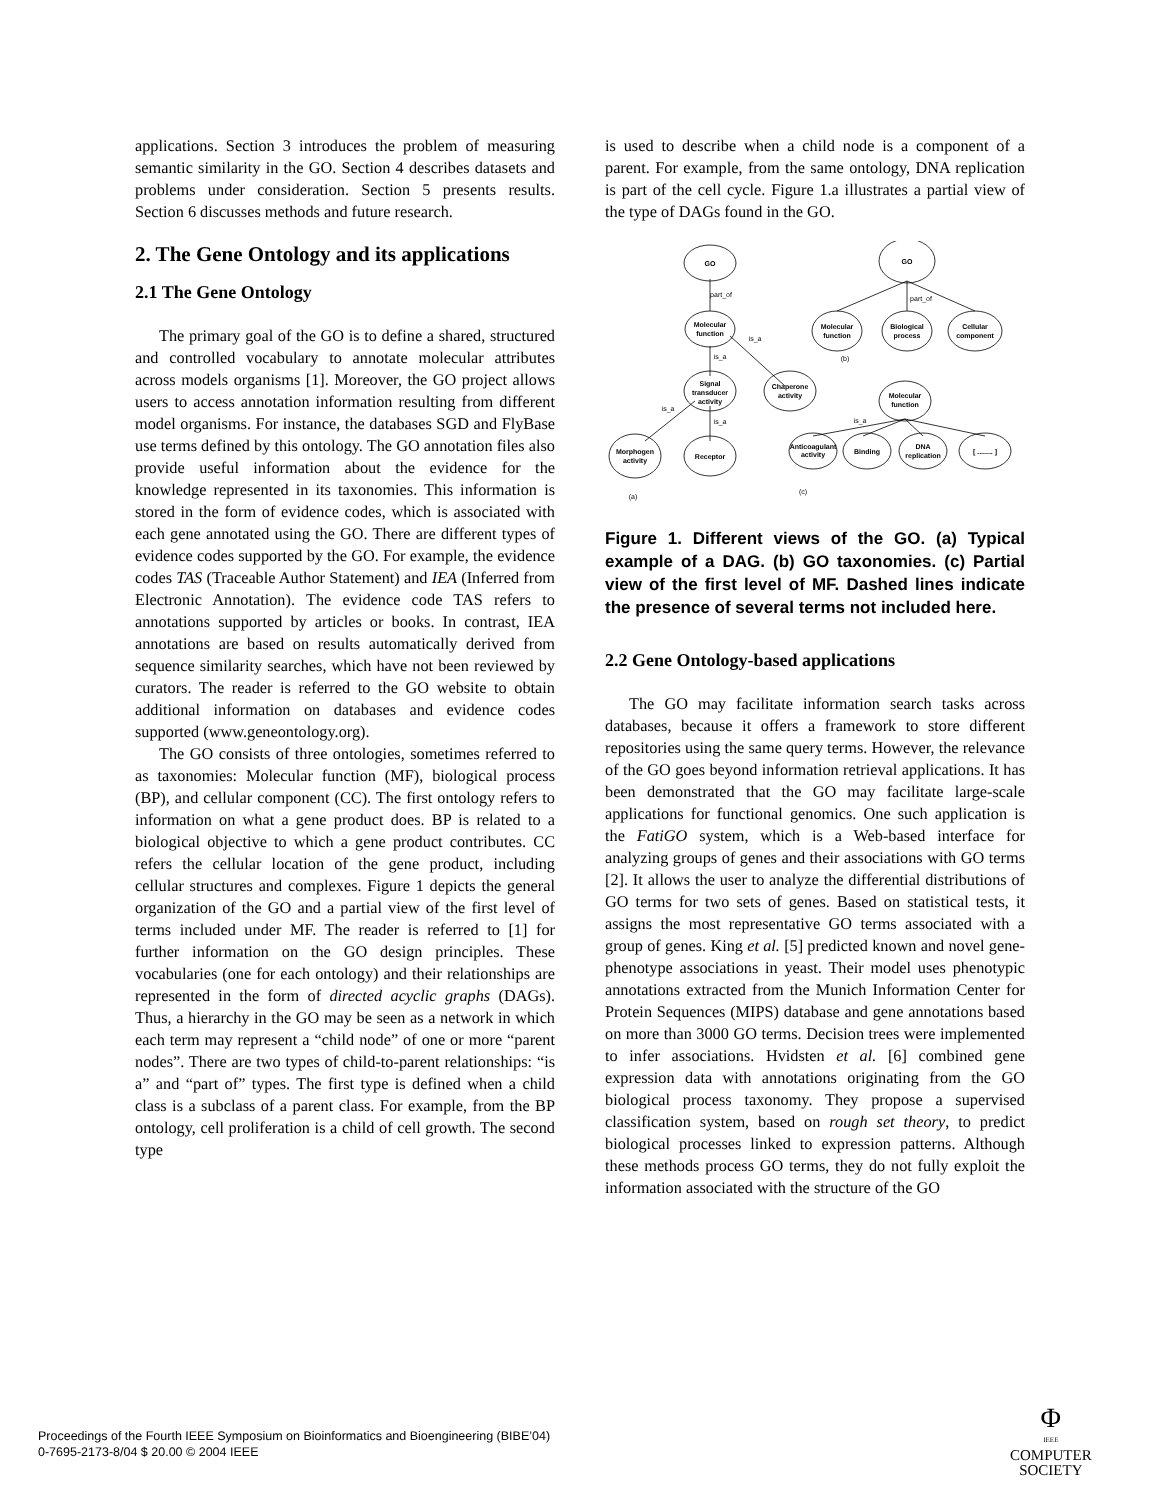applications. Section 3 introduces the problem of measuring semantic similarity in the GO. Section 4 describes datasets and problems under consideration. Section 5 presents results. Section 6 discusses methods and future research.
2. The Gene Ontology and its applications
2.1 The Gene Ontology
The primary goal of the GO is to define a shared, structured and controlled vocabulary to annotate molecular attributes across models organisms [1]. Moreover, the GO project allows users to access annotation information resulting from different model organisms. For instance, the databases SGD and FlyBase use terms defined by this ontology. The GO annotation files also provide useful information about the evidence for the knowledge represented in its taxonomies. This information is stored in the form of evidence codes, which is associated with each gene annotated using the GO. There are different types of evidence codes supported by the GO. For example, the evidence codes TAS (Traceable Author Statement) and IEA (Inferred from Electronic Annotation). The evidence code TAS refers to annotations supported by articles or books. In contrast, IEA annotations are based on results automatically derived from sequence similarity searches, which have not been reviewed by curators. The reader is referred to the GO website to obtain additional information on databases and evidence codes supported (www.geneontology.org).
The GO consists of three ontologies, sometimes referred to as taxonomies: Molecular function (MF), biological process (BP), and cellular component (CC). The first ontology refers to information on what a gene product does. BP is related to a biological objective to which a gene product contributes. CC refers the cellular location of the gene product, including cellular structures and complexes. Figure 1 depicts the general organization of the GO and a partial view of the first level of terms included under MF. The reader is referred to [1] for further information on the GO design principles. These vocabularies (one for each ontology) and their relationships are represented in the form of directed acyclic graphs (DAGs). Thus, a hierarchy in the GO may be seen as a network in which each term may represent a “child node” of one or more “parent nodes”. There are two types of child-to-parent relationships: “is a” and “part of” types. The first type is defined when a child class is a subclass of a parent class. For example, from the BP ontology, cell proliferation is a child of cell growth. The second type
is used to describe when a child node is a component of a parent. For example, from the same ontology, DNA replication is part of the cell cycle. Figure 1.a illustrates a partial view of the type of DAGs found in the GO.
GO
GO
Molecular
function
Signal
transducer
activity
Chaperone
activity
Morphogen
activity
Receptor
Molecular
function
Biological
process
Cellular
component
Molecular
function
Anticoagulant
activity
Binding
DNA
replication
[ ........ ]
part_of
is_a
is_a
is_a
is_a
part_of
is_a
(b)
(a)
(c)
Figure 1. Different views of the GO. (a) Typical example of a DAG. (b) GO taxonomies. (c) Partial view of the first level of MF. Dashed lines indicate the presence of several terms not included here.
2.2 Gene Ontology-based applications
The GO may facilitate information search tasks across databases, because it offers a framework to store different repositories using the same query terms. However, the relevance of the GO goes beyond information retrieval applications. It has been demonstrated that the GO may facilitate large-scale applications for functional genomics. One such application is the FatiGO system, which is a Web-based interface for analyzing groups of genes and their associations with GO terms [2]. It allows the user to analyze the differential distributions of GO terms for two sets of genes. Based on statistical tests, it assigns the most representative GO terms associated with a group of genes. King et al. [5] predicted known and novel gene-phenotype associations in yeast. Their model uses phenotypic annotations extracted from the Munich Information Center for Protein Sequences (MIPS) database and gene annotations based on more than 3000 GO terms. Decision trees were implemented to infer associations. Hvidsten et al. [6] combined gene expression data with annotations originating from the GO biological process taxonomy. They propose a supervised classification system, based on rough set theory, to predict biological processes linked to expression patterns. Although these methods process GO terms, they do not fully exploit the information associated with the structure of the GO
Proceedings of the Fourth IEEE Symposium on Bioinformatics and Bioengineering (BIBE’04)
0-7695-2173-8/04 $ 20.00 © 2004 IEEE
Φ
IEEE
COMPUTER
SOCIETY